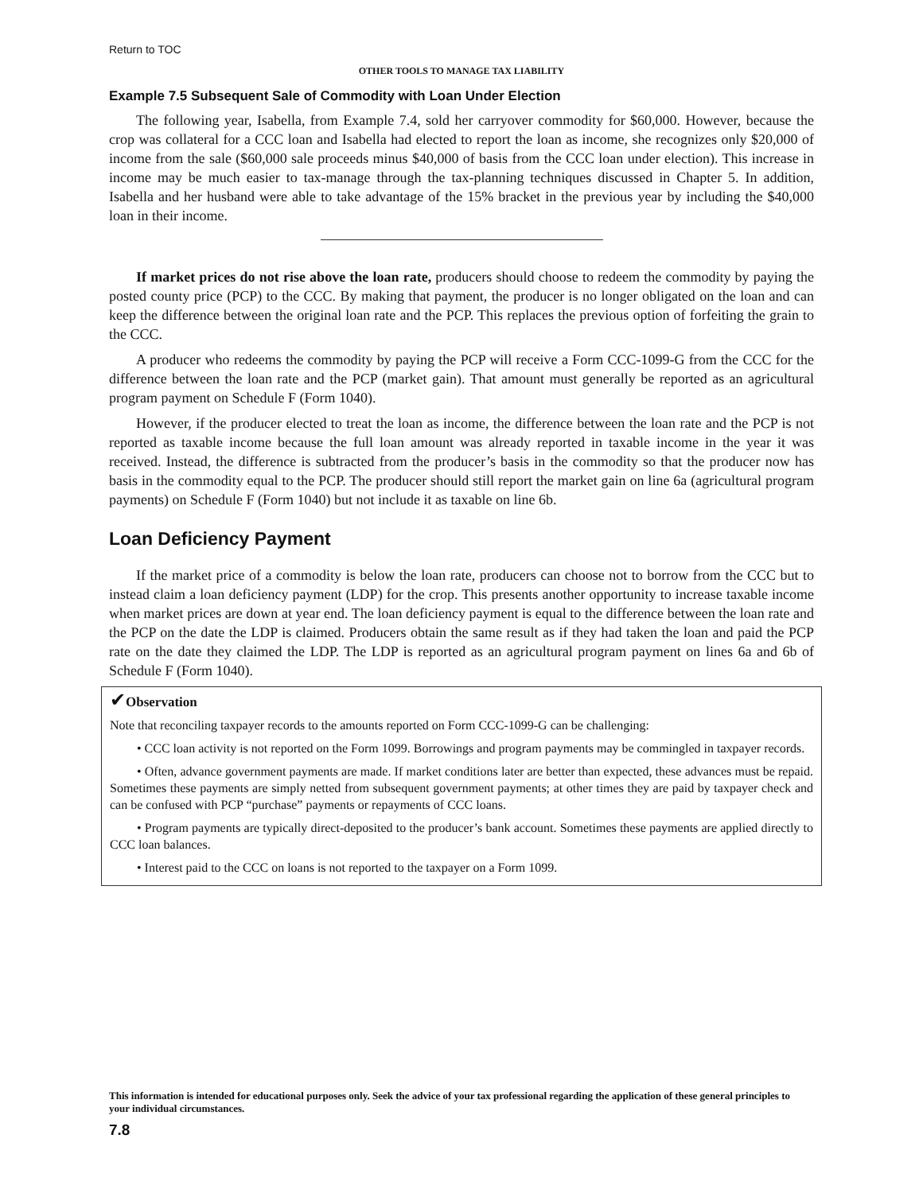Return to TOC
OTHER TOOLS TO MANAGE TAX LIABILITY
Example 7.5 Subsequent Sale of Commodity with Loan Under Election
The following year, Isabella, from Example 7.4, sold her carryover commodity for $60,000. However, because the crop was collateral for a CCC loan and Isabella had elected to report the loan as income, she recognizes only $20,000 of income from the sale ($60,000 sale proceeds minus $40,000 of basis from the CCC loan under election). This increase in income may be much easier to tax-manage through the tax-planning techniques discussed in Chapter 5. In addition, Isabella and her husband were able to take advantage of the 15% bracket in the previous year by including the $40,000 loan in their income.
If market prices do not rise above the loan rate, producers should choose to redeem the commodity by paying the posted county price (PCP) to the CCC. By making that payment, the producer is no longer obligated on the loan and can keep the difference between the original loan rate and the PCP. This replaces the previous option of forfeiting the grain to the CCC.
A producer who redeems the commodity by paying the PCP will receive a Form CCC-1099-G from the CCC for the difference between the loan rate and the PCP (market gain). That amount must generally be reported as an agricultural program payment on Schedule F (Form 1040).
However, if the producer elected to treat the loan as income, the difference between the loan rate and the PCP is not reported as taxable income because the full loan amount was already reported in taxable income in the year it was received. Instead, the difference is subtracted from the producer’s basis in the commodity so that the producer now has basis in the commodity equal to the PCP. The producer should still report the market gain on line 6a (agricultural program payments) on Schedule F (Form 1040) but not include it as taxable on line 6b.
Loan Deficiency Payment
If the market price of a commodity is below the loan rate, producers can choose not to borrow from the CCC but to instead claim a loan deficiency payment (LDP) for the crop. This presents another opportunity to increase taxable income when market prices are down at year end. The loan deficiency payment is equal to the difference between the loan rate and the PCP on the date the LDP is claimed. Producers obtain the same result as if they had taken the loan and paid the PCP rate on the date they claimed the LDP. The LDP is reported as an agricultural program payment on lines 6a and 6b of Schedule F (Form 1040).
✔Observation
Note that reconciling taxpayer records to the amounts reported on Form CCC-1099-G can be challenging:
• CCC loan activity is not reported on the Form 1099. Borrowings and program payments may be commingled in taxpayer records.
• Often, advance government payments are made. If market conditions later are better than expected, these advances must be repaid. Sometimes these payments are simply netted from subsequent government payments; at other times they are paid by taxpayer check and can be confused with PCP “purchase” payments or repayments of CCC loans.
• Program payments are typically direct-deposited to the producer’s bank account. Sometimes these payments are applied directly to CCC loan balances.
• Interest paid to the CCC on loans is not reported to the taxpayer on a Form 1099.
This information is intended for educational purposes only. Seek the advice of your tax professional regarding the application of these general principles to your individual circumstances.
7.8